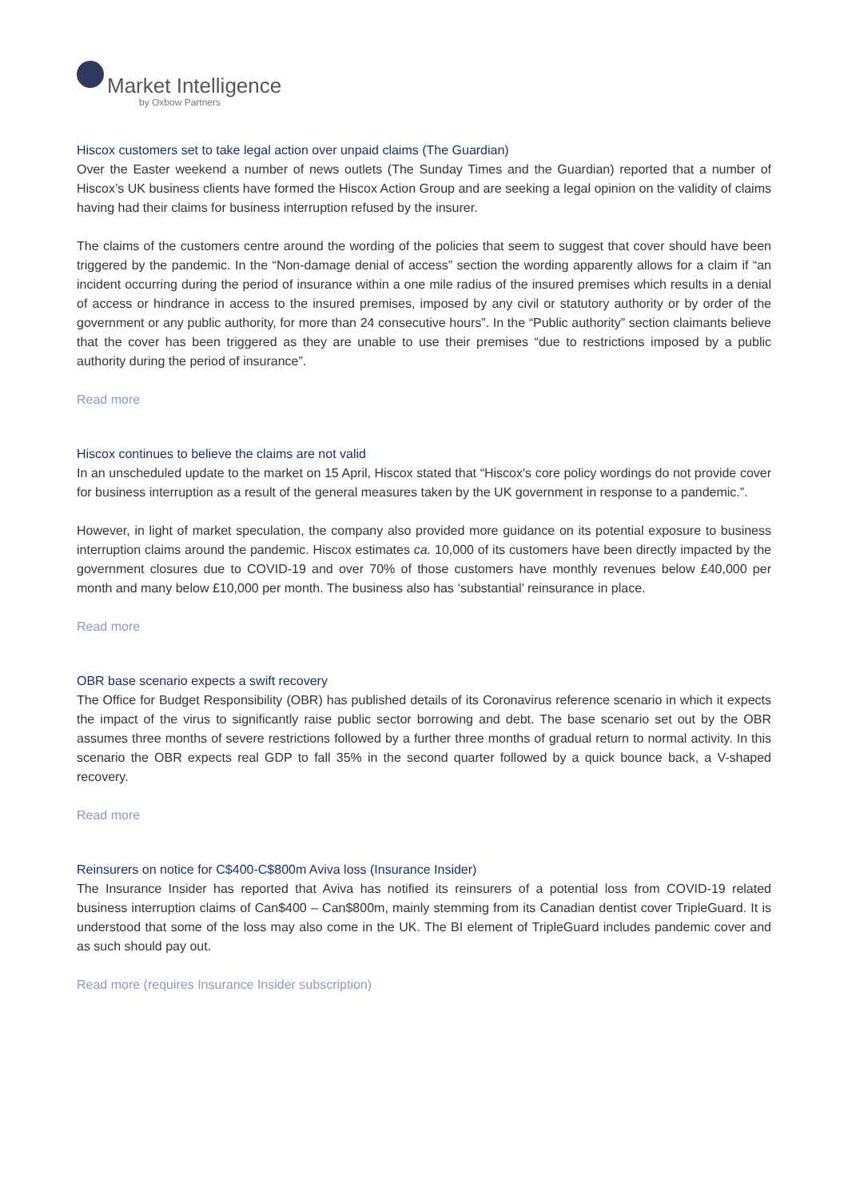Market Intelligence
by Oxbow Partners
Hiscox customers set to take legal action over unpaid claims (The Guardian)
Over the Easter weekend a number of news outlets (The Sunday Times and the Guardian) reported that a number of Hiscox’s UK business clients have formed the Hiscox Action Group and are seeking a legal opinion on the validity of claims having had their claims for business interruption refused by the insurer.
The claims of the customers centre around the wording of the policies that seem to suggest that cover should have been triggered by the pandemic. In the “Non-damage denial of access” section the wording apparently allows for a claim if “an incident occurring during the period of insurance within a one mile radius of the insured premises which results in a denial of access or hindrance in access to the insured premises, imposed by any civil or statutory authority or by order of the government or any public authority, for more than 24 consecutive hours”. In the “Public authority” section claimants believe that the cover has been triggered as they are unable to use their premises “due to restrictions imposed by a public authority during the period of insurance”.
Read more
Hiscox continues to believe the claims are not valid
In an unscheduled update to the market on 15 April, Hiscox stated that “Hiscox's core policy wordings do not provide cover for business interruption as a result of the general measures taken by the UK government in response to a pandemic.”.
However, in light of market speculation, the company also provided more guidance on its potential exposure to business interruption claims around the pandemic. Hiscox estimates ca. 10,000 of its customers have been directly impacted by the government closures due to COVID-19 and over 70% of those customers have monthly revenues below £40,000 per month and many below £10,000 per month. The business also has ‘substantial’ reinsurance in place.
Read more
OBR base scenario expects a swift recovery
The Office for Budget Responsibility (OBR) has published details of its Coronavirus reference scenario in which it expects the impact of the virus to significantly raise public sector borrowing and debt. The base scenario set out by the OBR assumes three months of severe restrictions followed by a further three months of gradual return to normal activity. In this scenario the OBR expects real GDP to fall 35% in the second quarter followed by a quick bounce back, a V-shaped recovery.
Read more
Reinsurers on notice for C$400-C$800m Aviva loss (Insurance Insider)
The Insurance Insider has reported that Aviva has notified its reinsurers of a potential loss from COVID-19 related business interruption claims of Can$400 – Can$800m, mainly stemming from its Canadian dentist cover TripleGuard. It is understood that some of the loss may also come in the UK. The BI element of TripleGuard includes pandemic cover and as such should pay out.
Read more (requires Insurance Insider subscription)